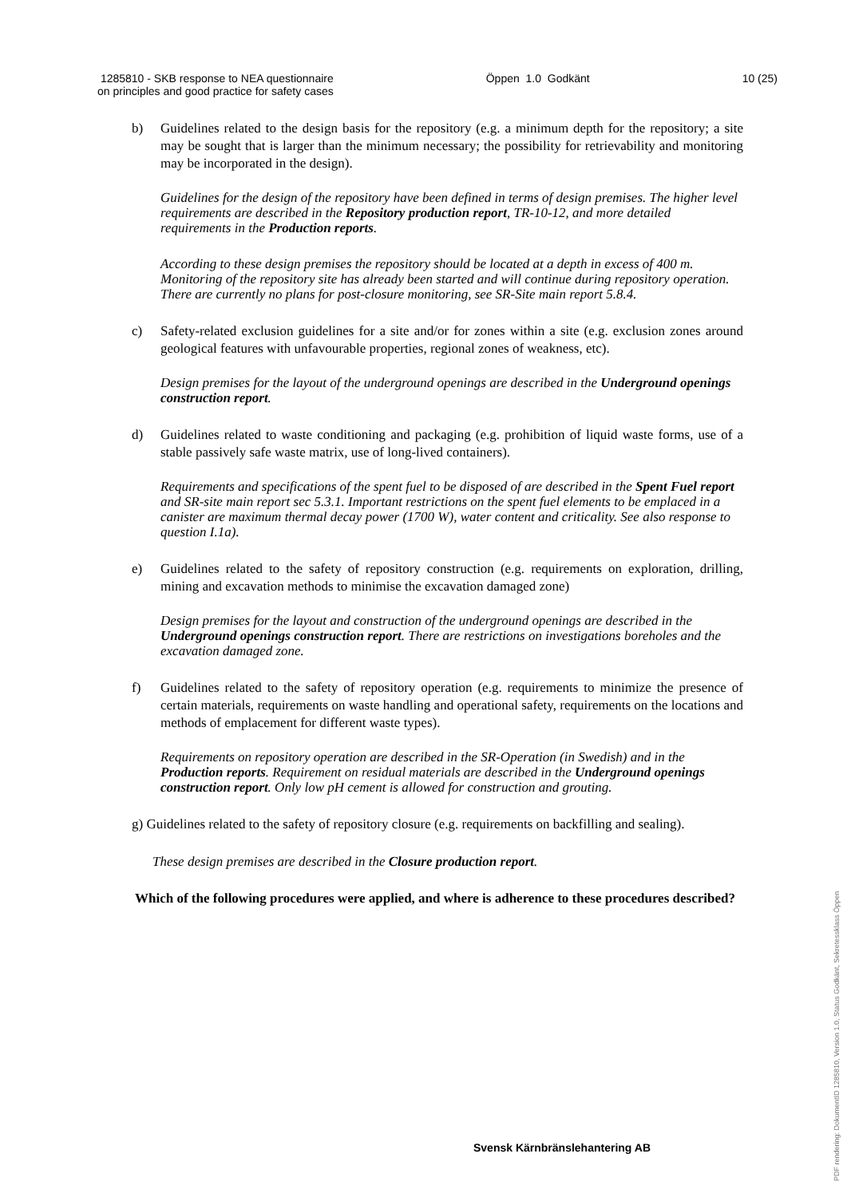1285810 - SKB response to NEA questionnaire
on principles and good practice for safety cases
Öppen 1.0 Godkänt 10 (25)
b) Guidelines related to the design basis for the repository (e.g. a minimum depth for the repository; a site may be sought that is larger than the minimum necessary; the possibility for retrievability and monitoring may be incorporated in the design).
Guidelines for the design of the repository have been defined in terms of design premises. The higher level requirements are described in the Repository production report, TR-10-12, and more detailed requirements in the Production reports.
According to these design premises the repository should be located at a depth in excess of 400 m. Monitoring of the repository site has already been started and will continue during repository operation. There are currently no plans for post-closure monitoring, see SR-Site main report 5.8.4.
c) Safety-related exclusion guidelines for a site and/or for zones within a site (e.g. exclusion zones around geological features with unfavourable properties, regional zones of weakness, etc).
Design premises for the layout of the underground openings are described in the Underground openings construction report.
d) Guidelines related to waste conditioning and packaging (e.g. prohibition of liquid waste forms, use of a stable passively safe waste matrix, use of long-lived containers).
Requirements and specifications of the spent fuel to be disposed of are described in the Spent Fuel report and SR-site main report sec 5.3.1. Important restrictions on the spent fuel elements to be emplaced in a canister are maximum thermal decay power (1700 W), water content and criticality. See also response to question I.1a).
e) Guidelines related to the safety of repository construction (e.g. requirements on exploration, drilling, mining and excavation methods to minimise the excavation damaged zone)
Design premises for the layout and construction of the underground openings are described in the Underground openings construction report. There are restrictions on investigations boreholes and the excavation damaged zone.
f) Guidelines related to the safety of repository operation (e.g. requirements to minimize the presence of certain materials, requirements on waste handling and operational safety, requirements on the locations and methods of emplacement for different waste types).
Requirements on repository operation are described in the SR-Operation (in Swedish) and in the Production reports. Requirement on residual materials are described in the Underground openings construction report. Only low pH cement is allowed for construction and grouting.
g) Guidelines related to the safety of repository closure (e.g. requirements on backfilling and sealing).
These design premises are described in the Closure production report.
Which of the following procedures were applied, and where is adherence to these procedures described?
Svensk Kärnbränslehantering AB
PDF rendering: DokumentID 1285810, Version 1.0, Status Godkänt, Sekretessklass Öppen